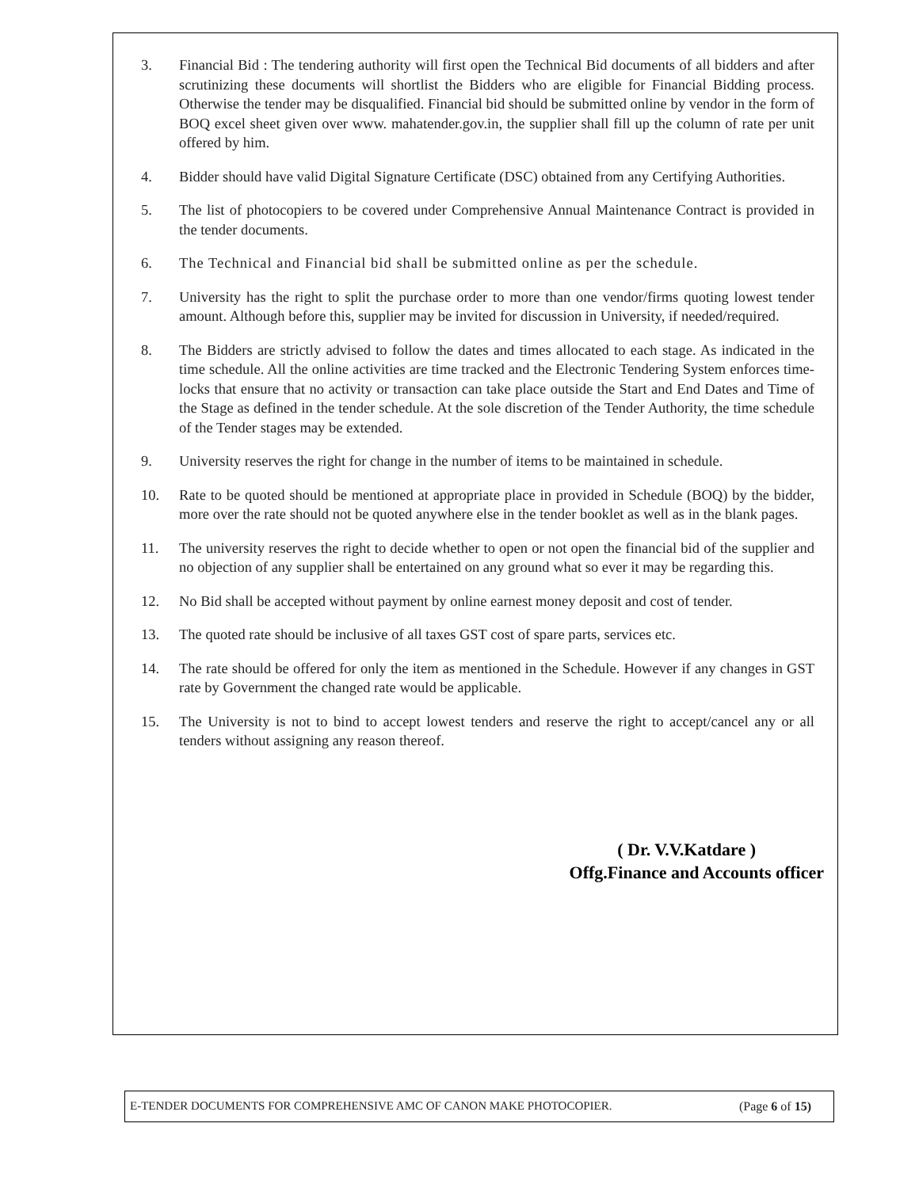3. Financial Bid : The tendering authority will first open the Technical Bid documents of all bidders and after scrutinizing these documents will shortlist the Bidders who are eligible for Financial Bidding process. Otherwise the tender may be disqualified. Financial bid should be submitted online by vendor in the form of BOQ excel sheet given over www. mahatender.gov.in, the supplier shall fill up the column of rate per unit offered by him.
4. Bidder should have valid Digital Signature Certificate (DSC) obtained from any Certifying Authorities.
5. The list of photocopiers to be covered under Comprehensive Annual Maintenance Contract is provided in the tender documents.
6. The Technical and Financial bid shall be submitted online as per the schedule.
7. University has the right to split the purchase order to more than one vendor/firms quoting lowest tender amount. Although before this, supplier may be invited for discussion in University, if needed/required.
8. The Bidders are strictly advised to follow the dates and times allocated to each stage. As indicated in the time schedule. All the online activities are time tracked and the Electronic Tendering System enforces time-locks that ensure that no activity or transaction can take place outside the Start and End Dates and Time of the Stage as defined in the tender schedule. At the sole discretion of the Tender Authority, the time schedule of the Tender stages may be extended.
9. University reserves the right for change in the number of items to be maintained in schedule.
10. Rate to be quoted should be mentioned at appropriate place in provided in Schedule (BOQ) by the bidder, more over the rate should not be quoted anywhere else in the tender booklet as well as in the blank pages.
11. The university reserves the right to decide whether to open or not open the financial bid of the supplier and no objection of any supplier shall be entertained on any ground what so ever it may be regarding this.
12. No Bid shall be accepted without payment by online earnest money deposit and cost of tender.
13. The quoted rate should be inclusive of all taxes GST cost of spare parts, services etc.
14. The rate should be offered for only the item as mentioned in the Schedule. However if any changes in GST rate by Government the changed rate would be applicable.
15. The University is not to bind to accept lowest tenders and reserve the right to accept/cancel any or all tenders without assigning any reason thereof.
( Dr. V.V.Katdare )
Offg.Finance and Accounts officer
E-TENDER DOCUMENTS FOR COMPREHENSIVE AMC OF CANON MAKE PHOTOCOPIER. (Page 6 of 15)